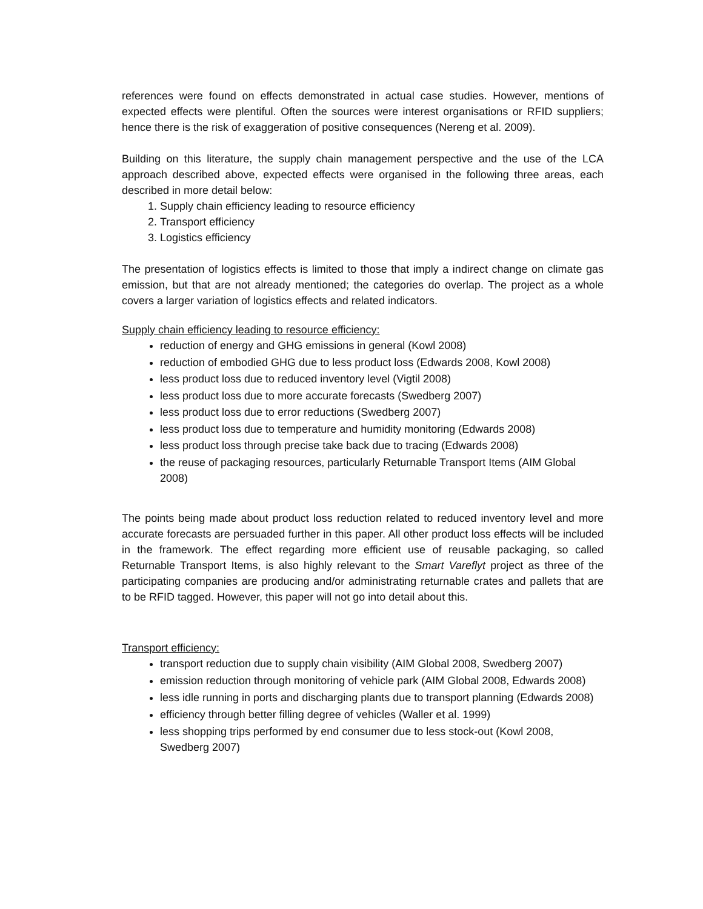references were found on effects demonstrated in actual case studies. However, mentions of expected effects were plentiful. Often the sources were interest organisations or RFID suppliers; hence there is the risk of exaggeration of positive consequences (Nereng et al. 2009).
Building on this literature, the supply chain management perspective and the use of the LCA approach described above, expected effects were organised in the following three areas, each described in more detail below:
1. Supply chain efficiency leading to resource efficiency
2. Transport efficiency
3. Logistics efficiency
The presentation of logistics effects is limited to those that imply a indirect change on climate gas emission, but that are not already mentioned; the categories do overlap. The project as a whole covers a larger variation of logistics effects and related indicators.
Supply chain efficiency leading to resource efficiency:
reduction of energy and GHG emissions in general (Kowl 2008)
reduction of embodied GHG due to less product loss (Edwards 2008, Kowl 2008)
less product loss due to reduced inventory level (Vigtil 2008)
less product loss due to more accurate forecasts (Swedberg 2007)
less product loss due to error reductions (Swedberg 2007)
less product loss due to temperature and humidity monitoring (Edwards 2008)
less product loss through precise take back due to tracing (Edwards 2008)
the reuse of packaging resources, particularly Returnable Transport Items (AIM Global 2008)
The points being made about product loss reduction related to reduced inventory level and more accurate forecasts are persuaded further in this paper. All other product loss effects will be included in the framework. The effect regarding more efficient use of reusable packaging, so called Returnable Transport Items, is also highly relevant to the Smart Vareflyt project as three of the participating companies are producing and/or administrating returnable crates and pallets that are to be RFID tagged. However, this paper will not go into detail about this.
Transport efficiency:
transport reduction due to supply chain visibility (AIM Global 2008, Swedberg 2007)
emission reduction through monitoring of vehicle park (AIM Global 2008, Edwards 2008)
less idle running in ports and discharging plants due to transport planning (Edwards 2008)
efficiency through better filling degree of vehicles (Waller et al. 1999)
less shopping trips performed by end consumer due to less stock-out (Kowl 2008, Swedberg 2007)